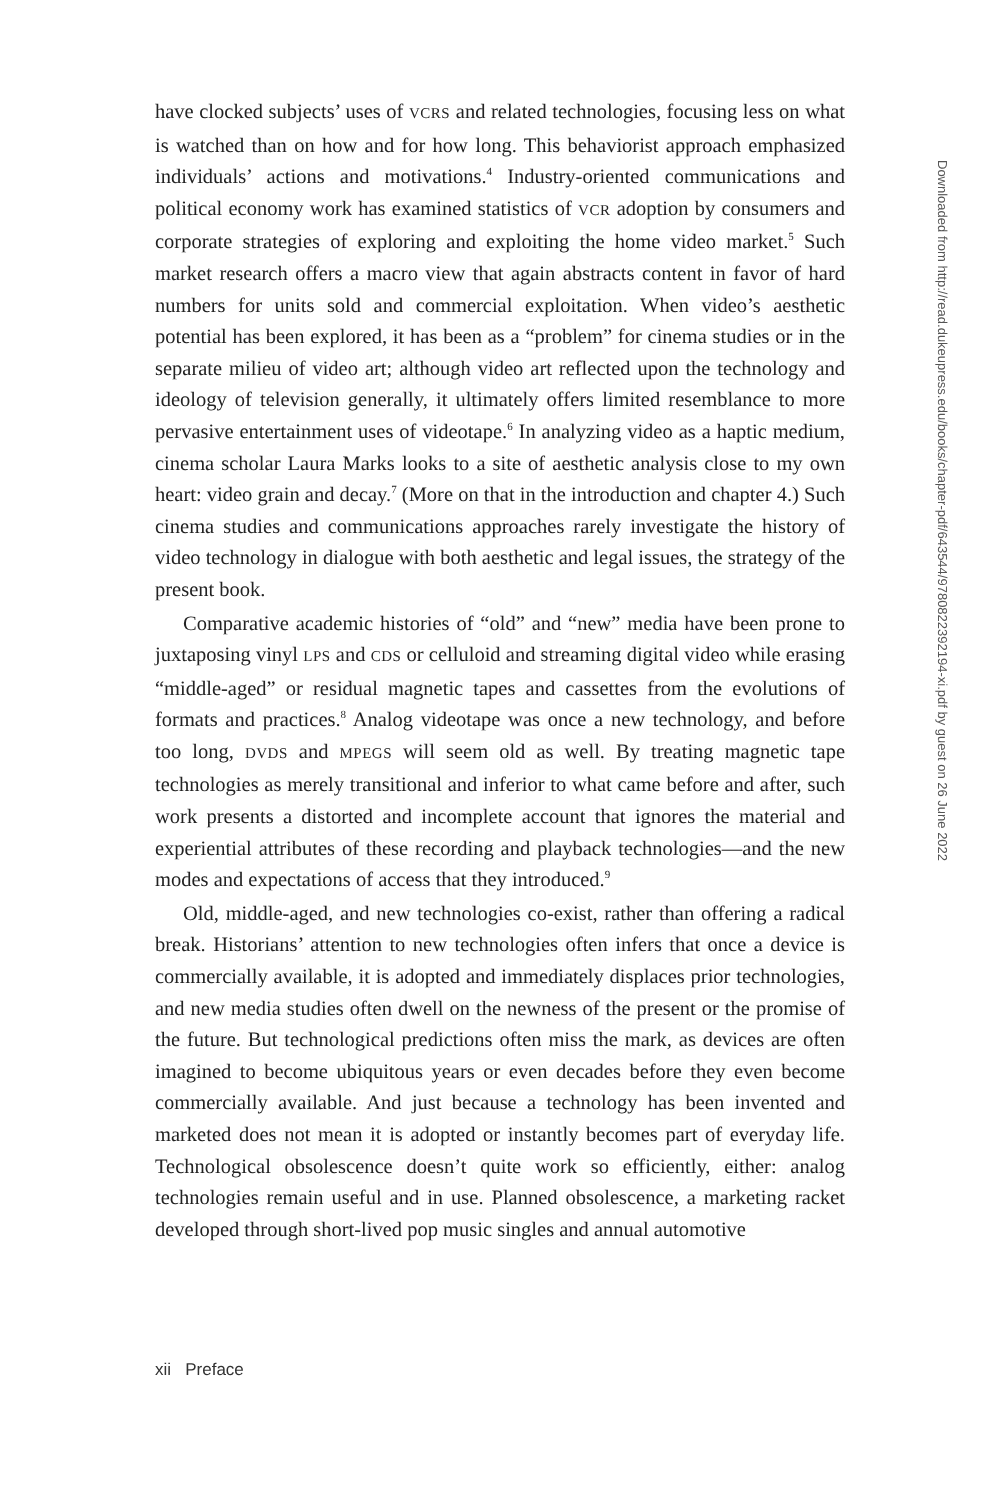have clocked subjects’ uses of VCRS and related technologies, focusing less on what is watched than on how and for how long. This behaviorist approach emphasized individuals’ actions and motivations.<sup>4</sup> Industry-oriented communications and political economy work has examined statistics of VCR adoption by consumers and corporate strategies of exploring and exploiting the home video market.<sup>5</sup> Such market research offers a macro view that again abstracts content in favor of hard numbers for units sold and commercial exploitation. When video’s aesthetic potential has been explored, it has been as a “problem” for cinema studies or in the separate milieu of video art; although video art reflected upon the technology and ideology of television generally, it ultimately offers limited resemblance to more pervasive entertainment uses of videotape.<sup>6</sup> In analyzing video as a haptic medium, cinema scholar Laura Marks looks to a site of aesthetic analysis close to my own heart: video grain and decay.<sup>7</sup> (More on that in the introduction and chapter 4.) Such cinema studies and communications approaches rarely investigate the history of video technology in dialogue with both aesthetic and legal issues, the strategy of the present book.
Comparative academic histories of “old” and “new” media have been prone to juxtaposing vinyl LPS and CDS or celluloid and streaming digital video while erasing “middle-aged” or residual magnetic tapes and cassettes from the evolutions of formats and practices.<sup>8</sup> Analog videotape was once a new technology, and before too long, DVDS and MPEGS will seem old as well. By treating magnetic tape technologies as merely transitional and inferior to what came before and after, such work presents a distorted and incomplete account that ignores the material and experiential attributes of these recording and playback technologies—and the new modes and expectations of access that they introduced.<sup>9</sup>
Old, middle-aged, and new technologies co-exist, rather than offering a radical break. Historians’ attention to new technologies often infers that once a device is commercially available, it is adopted and immediately displaces prior technologies, and new media studies often dwell on the newness of the present or the promise of the future. But technological predictions often miss the mark, as devices are often imagined to become ubiquitous years or even decades before they even become commercially available. And just because a technology has been invented and marketed does not mean it is adopted or instantly becomes part of everyday life. Technological obsolescence doesn’t quite work so efficiently, either: analog technologies remain useful and in use. Planned obsolescence, a marketing racket developed through short-lived pop music singles and annual automotive
xii Preface
Downloaded from http://read.dukeupress.edu/books/chapter-pdf/643544/9780822392194-xi.pdf by guest on 26 June 2022